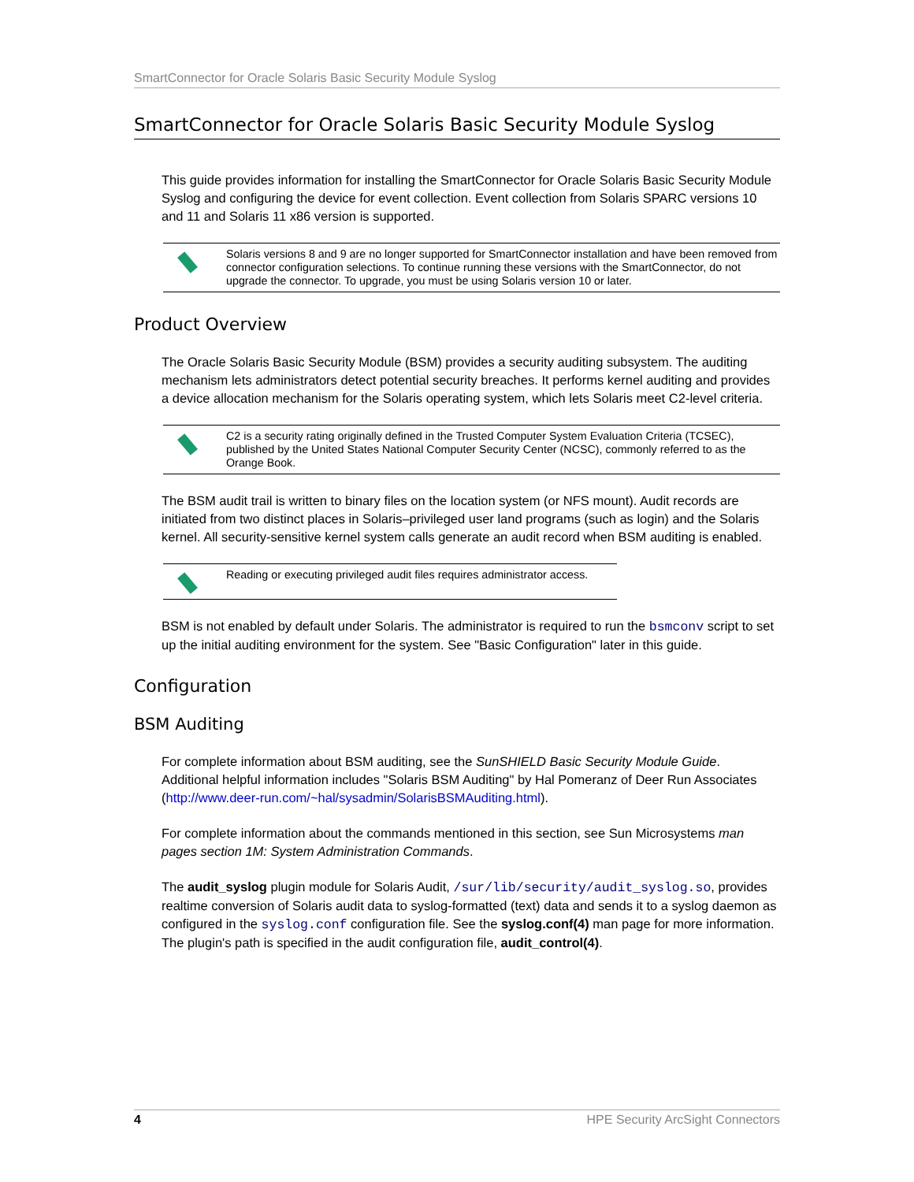SmartConnector for Oracle Solaris Basic Security Module Syslog
SmartConnector for Oracle Solaris Basic Security Module Syslog
This guide provides information for installing the SmartConnector for Oracle Solaris Basic Security Module Syslog and configuring the device for event collection. Event collection from Solaris SPARC versions 10 and 11 and Solaris 11 x86 version is supported.
Solaris versions 8 and 9 are no longer supported for SmartConnector installation and have been removed from connector configuration selections. To continue running these versions with the SmartConnector, do not upgrade the connector. To upgrade, you must be using Solaris version 10 or later.
Product Overview
The Oracle Solaris Basic Security Module (BSM) provides a security auditing subsystem. The auditing mechanism lets administrators detect potential security breaches. It performs kernel auditing and provides a device allocation mechanism for the Solaris operating system, which lets Solaris meet C2-level criteria.
C2 is a security rating originally defined in the Trusted Computer System Evaluation Criteria (TCSEC), published by the United States National Computer Security Center (NCSC), commonly referred to as the Orange Book.
The BSM audit trail is written to binary files on the location system (or NFS mount). Audit records are initiated from two distinct places in Solaris–privileged user land programs (such as login) and the Solaris kernel. All security-sensitive kernel system calls generate an audit record when BSM auditing is enabled.
Reading or executing privileged audit files requires administrator access.
BSM is not enabled by default under Solaris. The administrator is required to run the bsmconv script to set up the initial auditing environment for the system. See "Basic Configuration" later in this guide.
Configuration
BSM Auditing
For complete information about BSM auditing, see the SunSHIELD Basic Security Module Guide. Additional helpful information includes "Solaris BSM Auditing" by Hal Pomeranz of Deer Run Associates (http://www.deer-run.com/~hal/sysadmin/SolarisBSMAuditing.html).
For complete information about the commands mentioned in this section, see Sun Microsystems man pages section 1M: System Administration Commands.
The audit_syslog plugin module for Solaris Audit, /sur/lib/security/audit_syslog.so, provides realtime conversion of Solaris audit data to syslog-formatted (text) data and sends it to a syslog daemon as configured in the syslog.conf configuration file. See the syslog.conf(4) man page for more information. The plugin's path is specified in the audit configuration file, audit_control(4).
4 HPE Security ArcSight Connectors